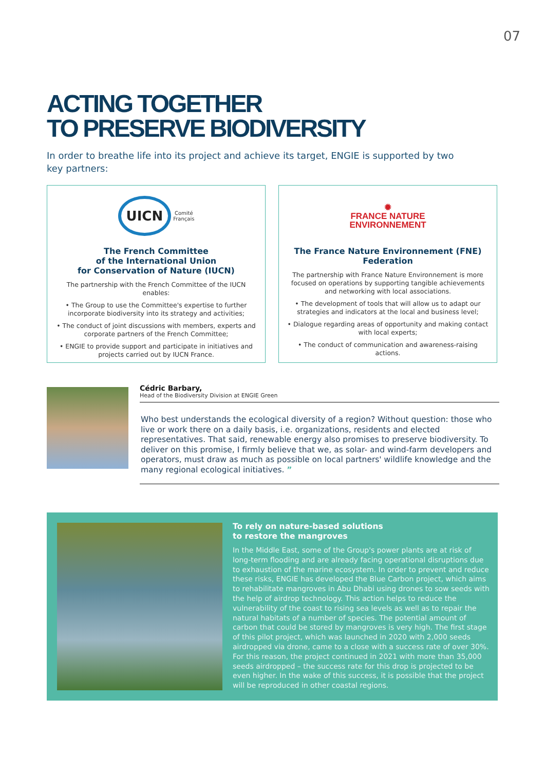07
ACTING TOGETHER
TO PRESERVE BIODIVERSITY
In order to breathe life into its project and achieve its target, ENGIE is supported by two key partners:
UICN Comité
Français
The French Committee
of the International Union
for Conservation of Nature (IUCN)
The partnership with the French Committee of the IUCN enables:
• The Group to use the Committee's expertise to further incorporate biodiversity into its strategy and activities;
• The conduct of joint discussions with members, experts and corporate partners of the French Committee;
• ENGIE to provide support and participate in initiatives and projects carried out by IUCN France.
✹
FRANCE NATURE
ENVIRONNEMENT
The France Nature Environnement (FNE)
Federation
The partnership with France Nature Environnement is more focused on operations by supporting tangible achievements and networking with local associations.
• The development of tools that will allow us to adapt our strategies and indicators at the local and business level;
• Dialogue regarding areas of opportunity and making contact with local experts;
• The conduct of communication and awareness-raising actions.
Cédric Barbary,
Head of the Biodiversity Division at ENGIE Green
Who best understands the ecological diversity of a region? Without question: those who live or work there on a daily basis, i.e. organizations, residents and elected representatives. That said, renewable energy also promises to preserve biodiversity. To deliver on this promise, I firmly believe that we, as solar- and wind-farm developers and operators, must draw as much as possible on local partners' wildlife knowledge and the many regional ecological initiatives. ”
To rely on nature-based solutions
to restore the mangroves
In the Middle East, some of the Group's power plants are at risk of long-term flooding and are already facing operational disruptions due to exhaustion of the marine ecosystem. In order to prevent and reduce these risks, ENGIE has developed the Blue Carbon project, which aims to rehabilitate mangroves in Abu Dhabi using drones to sow seeds with the help of airdrop technology. This action helps to reduce the vulnerability of the coast to rising sea levels as well as to repair the natural habitats of a number of species. The potential amount of carbon that could be stored by mangroves is very high. The first stage of this pilot project, which was launched in 2020 with 2,000 seeds airdropped via drone, came to a close with a success rate of over 30%. For this reason, the project continued in 2021 with more than 35,000 seeds airdropped – the success rate for this drop is projected to be even higher. In the wake of this success, it is possible that the project will be reproduced in other coastal regions.